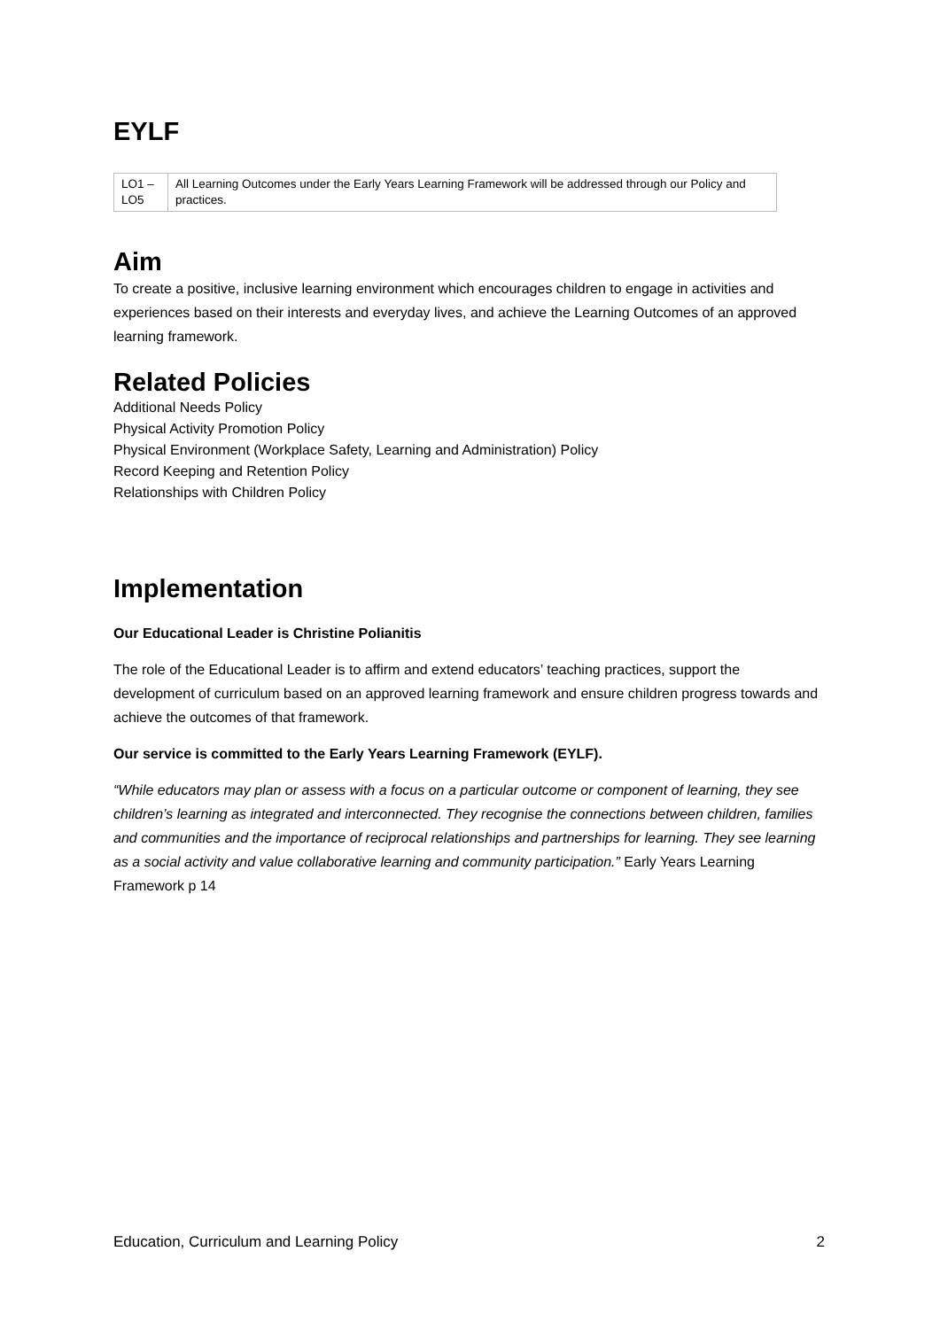EYLF
| LO1 – LO5 | All Learning Outcomes under the Early Years Learning Framework will be addressed through our Policy and practices. |
Aim
To create a positive, inclusive learning environment which encourages children to engage in activities and experiences based on their interests and everyday lives, and achieve the Learning Outcomes of an approved learning framework.
Related Policies
Additional Needs Policy
Physical Activity Promotion Policy
Physical Environment (Workplace Safety, Learning and Administration) Policy
Record Keeping and Retention Policy
Relationships with Children Policy
Implementation
Our Educational Leader is Christine Polianitis
The role of the Educational Leader is to affirm and extend educators’ teaching practices, support the development of curriculum based on an approved learning framework and ensure children progress towards and achieve the outcomes of that framework.
Our service is committed to the Early Years Learning Framework (EYLF).
“While educators may plan or assess with a focus on a particular outcome or component of learning, they see children’s learning as integrated and interconnected. They recognise the connections between children, families and communities and the importance of reciprocal relationships and partnerships for learning. They see learning as a social activity and value collaborative learning and community participation.” Early Years Learning Framework p 14
Education, Curriculum and Learning Policy 2